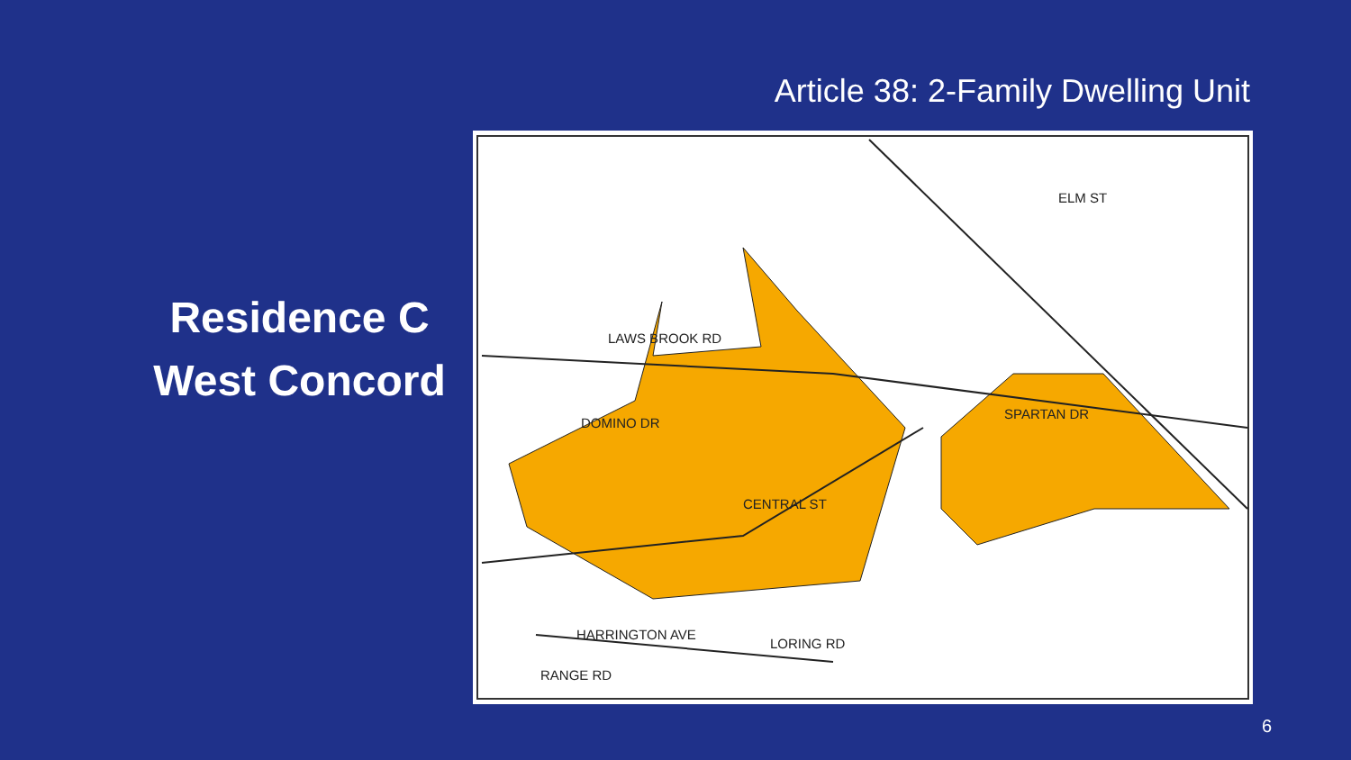Article 38: 2-Family Dwelling Unit
Residence C
West Concord
LAWS BROOK RD
DOMINO DR
SPARTAN DR
HARRINGTON AVE
LORING RD
RANGE RD
CENTRAL ST
ELM ST
6